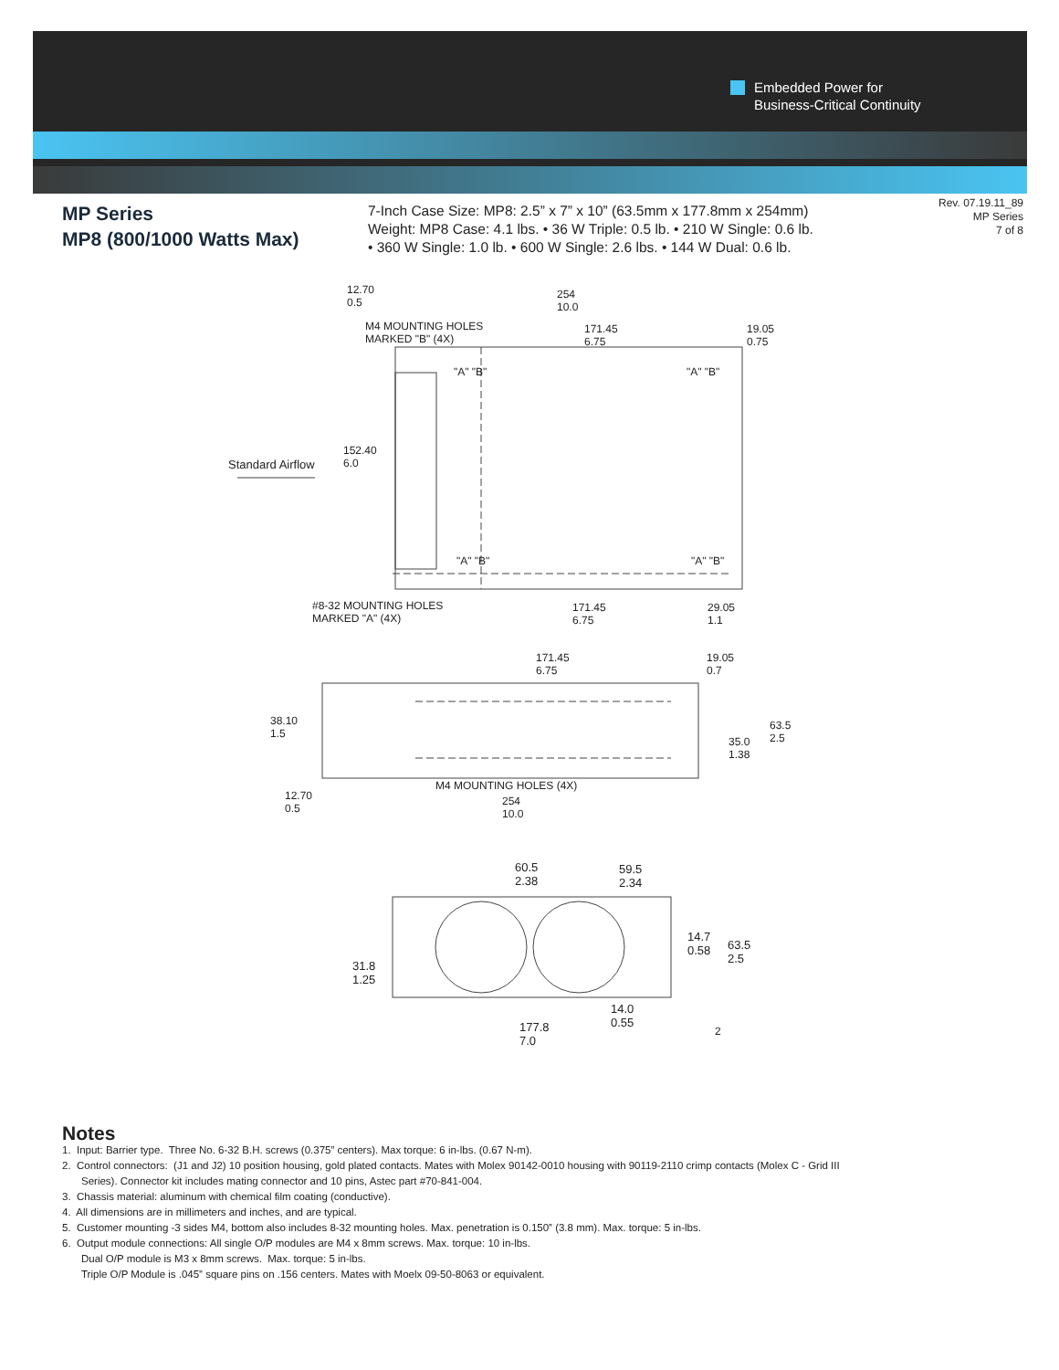Embedded Power for
Business-Critical Continuity
MP Series
MP8 (800/1000 Watts Max)
7-Inch Case Size: MP8: 2.5” x 7” x 10” (63.5mm x 177.8mm x 254mm)
Weight: MP8 Case: 4.1 lbs. • 36 W Triple: 0.5 lb. • 210 W Single: 0.6 lb.
• 360 W Single: 1.0 lb. • 600 W Single: 2.6 lbs. • 144 W Dual: 0.6 lb.
Rev. 07.19.11_89
MP Series
7 of 8
12.70
0.5
254
10.0
M4 MOUNTING HOLES
MARKED "B" (4X)
171.45
6.75
19.05
0.75
152.40
6.0
Standard Airflow
"A" "B" "A" "B"
"A" "B" "A" "B"
#8-32 MOUNTING HOLES
MARKED "A" (4X)
171.45
6.75
29.05
1.1
171.45
6.75
19.05
0.7
38.10
1.5
63.5
2.5
35.0
1.38
M4 MOUNTING HOLES (4X)
12.70
0.5
254
10.0
60.5
2.38
59.5
2.34
14.7
0.58
63.5
2.5
31.8
1.25
14.0
0.55
177.8
7.0
2
Notes
1. Input: Barrier type. Three No. 6-32 B.H. screws (0.375” centers). Max torque: 6 in-lbs. (0.67 N-m).
2. Control connectors: (J1 and J2) 10 position housing, gold plated contacts. Mates with Molex 90142-0010 housing with 90119-2110 crimp contacts (Molex C - Grid III
Series). Connector kit includes mating connector and 10 pins, Astec part #70-841-004.
3. Chassis material: aluminum with chemical film coating (conductive).
4. All dimensions are in millimeters and inches, and are typical.
5. Customer mounting -3 sides M4, bottom also includes 8-32 mounting holes. Max. penetration is 0.150” (3.8 mm). Max. torque: 5 in-lbs.
6. Output module connections: All single O/P modules are M4 x 8mm screws. Max. torque: 10 in-lbs.
Dual O/P module is M3 x 8mm screws. Max. torque: 5 in-lbs.
Triple O/P Module is .045” square pins on .156 centers. Mates with Moelx 09-50-8063 or equivalent.